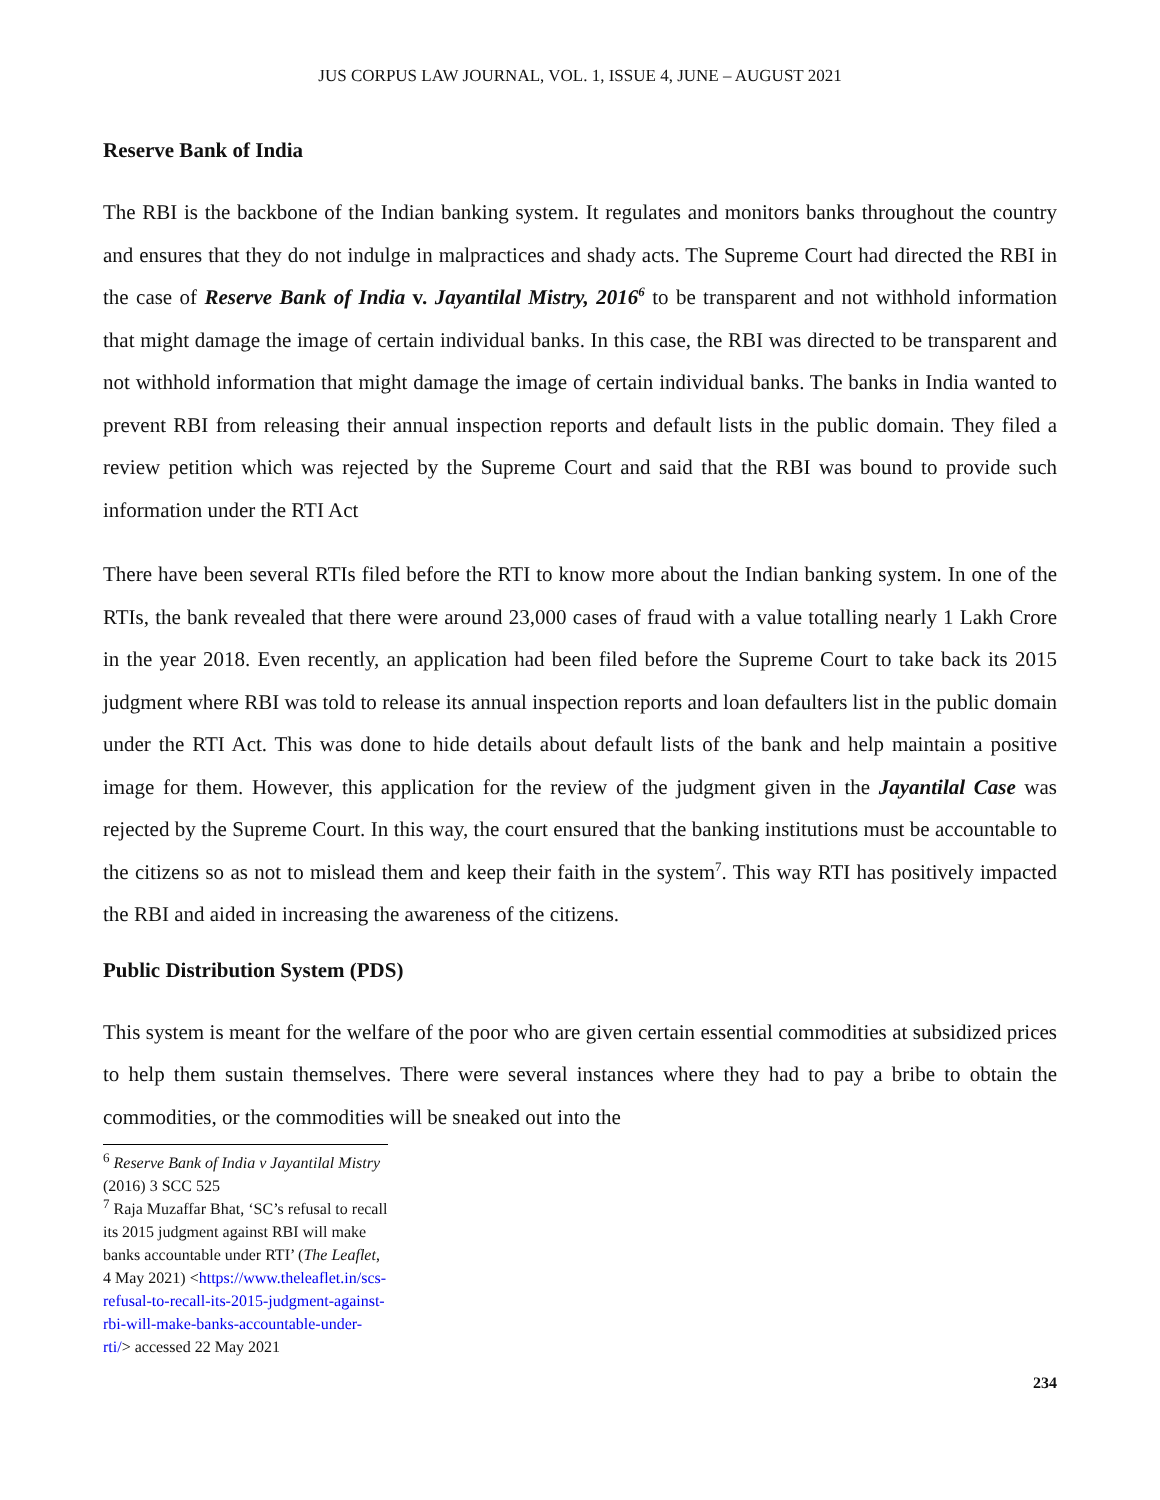JUS CORPUS LAW JOURNAL, VOL. 1, ISSUE 4, JUNE – AUGUST 2021
Reserve Bank of India
The RBI is the backbone of the Indian banking system. It regulates and monitors banks throughout the country and ensures that they do not indulge in malpractices and shady acts. The Supreme Court had directed the RBI in the case of Reserve Bank of India v. Jayantilal Mistry, 2016<sup>6</sup> to be transparent and not withhold information that might damage the image of certain individual banks. In this case, the RBI was directed to be transparent and not withhold information that might damage the image of certain individual banks. The banks in India wanted to prevent RBI from releasing their annual inspection reports and default lists in the public domain. They filed a review petition which was rejected by the Supreme Court and said that the RBI was bound to provide such information under the RTI Act
There have been several RTIs filed before the RTI to know more about the Indian banking system. In one of the RTIs, the bank revealed that there were around 23,000 cases of fraud with a value totalling nearly 1 Lakh Crore in the year 2018. Even recently, an application had been filed before the Supreme Court to take back its 2015 judgment where RBI was told to release its annual inspection reports and loan defaulters list in the public domain under the RTI Act. This was done to hide details about default lists of the bank and help maintain a positive image for them. However, this application for the review of the judgment given in the Jayantilal Case was rejected by the Supreme Court. In this way, the court ensured that the banking institutions must be accountable to the citizens so as not to mislead them and keep their faith in the system<sup>7</sup>. This way RTI has positively impacted the RBI and aided in increasing the awareness of the citizens.
Public Distribution System (PDS)
This system is meant for the welfare of the poor who are given certain essential commodities at subsidized prices to help them sustain themselves. There were several instances where they had to pay a bribe to obtain the commodities, or the commodities will be sneaked out into the
<sup>6</sup> Reserve Bank of India v Jayantilal Mistry (2016) 3 SCC 525
<sup>7</sup> Raja Muzaffar Bhat, ‘SC’s refusal to recall its 2015 judgment against RBI will make banks accountable under RTI’ (The Leaflet, 4 May 2021) <https://www.theleaflet.in/scs-refusal-to-recall-its-2015-judgment-against-rbi-will-make-banks-accountable-under-rti/> accessed 22 May 2021
234